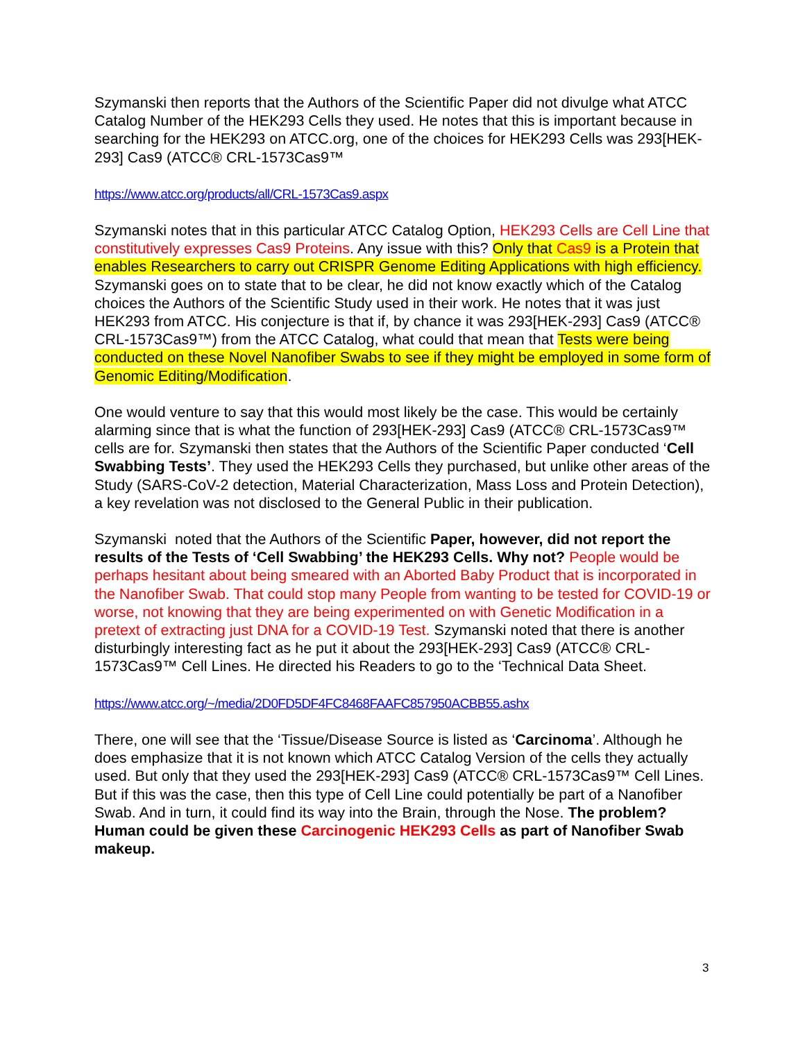Szymanski then reports that the Authors of the Scientific Paper did not divulge what ATCC Catalog Number of the HEK293 Cells they used. He notes that this is important because in searching for the HEK293 on ATCC.org, one of the choices for HEK293 Cells was 293[HEK-293] Cas9 (ATCC® CRL-1573Cas9™
https://www.atcc.org/products/all/CRL-1573Cas9.aspx
Szymanski notes that in this particular ATCC Catalog Option, HEK293 Cells are Cell Line that constitutively expresses Cas9 Proteins. Any issue with this? Only that Cas9 is a Protein that enables Researchers to carry out CRISPR Genome Editing Applications with high efficiency. Szymanski goes on to state that to be clear, he did not know exactly which of the Catalog choices the Authors of the Scientific Study used in their work. He notes that it was just HEK293 from ATCC. His conjecture is that if, by chance it was 293[HEK-293] Cas9 (ATCC® CRL-1573Cas9™) from the ATCC Catalog, what could that mean that Tests were being conducted on these Novel Nanofiber Swabs to see if they might be employed in some form of Genomic Editing/Modification.
One would venture to say that this would most likely be the case. This would be certainly alarming since that is what the function of 293[HEK-293] Cas9 (ATCC® CRL-1573Cas9™ cells are for. Szymanski then states that the Authors of the Scientific Paper conducted ‘Cell Swabbing Tests’. They used the HEK293 Cells they purchased, but unlike other areas of the Study (SARS-CoV-2 detection, Material Characterization, Mass Loss and Protein Detection), a key revelation was not disclosed to the General Public in their publication.
Szymanski noted that the Authors of the Scientific Paper, however, did not report the results of the Tests of ‘Cell Swabbing’ the HEK293 Cells. Why not? People would be perhaps hesitant about being smeared with an Aborted Baby Product that is incorporated in the Nanofiber Swab. That could stop many People from wanting to be tested for COVID-19 or worse, not knowing that they are being experimented on with Genetic Modification in a pretext of extracting just DNA for a COVID-19 Test. Szymanski noted that there is another disturbingly interesting fact as he put it about the 293[HEK-293] Cas9 (ATCC® CRL-1573Cas9™ Cell Lines. He directed his Readers to go to the ‘Technical Data Sheet.
https://www.atcc.org/~/media/2D0FD5DF4FC8468FAAFC857950ACBB55.ashx
There, one will see that the ‘Tissue/Disease Source is listed as ‘Carcinoma’. Although he does emphasize that it is not known which ATCC Catalog Version of the cells they actually used. But only that they used the 293[HEK-293] Cas9 (ATCC® CRL-1573Cas9™ Cell Lines. But if this was the case, then this type of Cell Line could potentially be part of a Nanofiber Swab. And in turn, it could find its way into the Brain, through the Nose. The problem? Human could be given these Carcinogenic HEK293 Cells as part of Nanofiber Swab makeup.
3